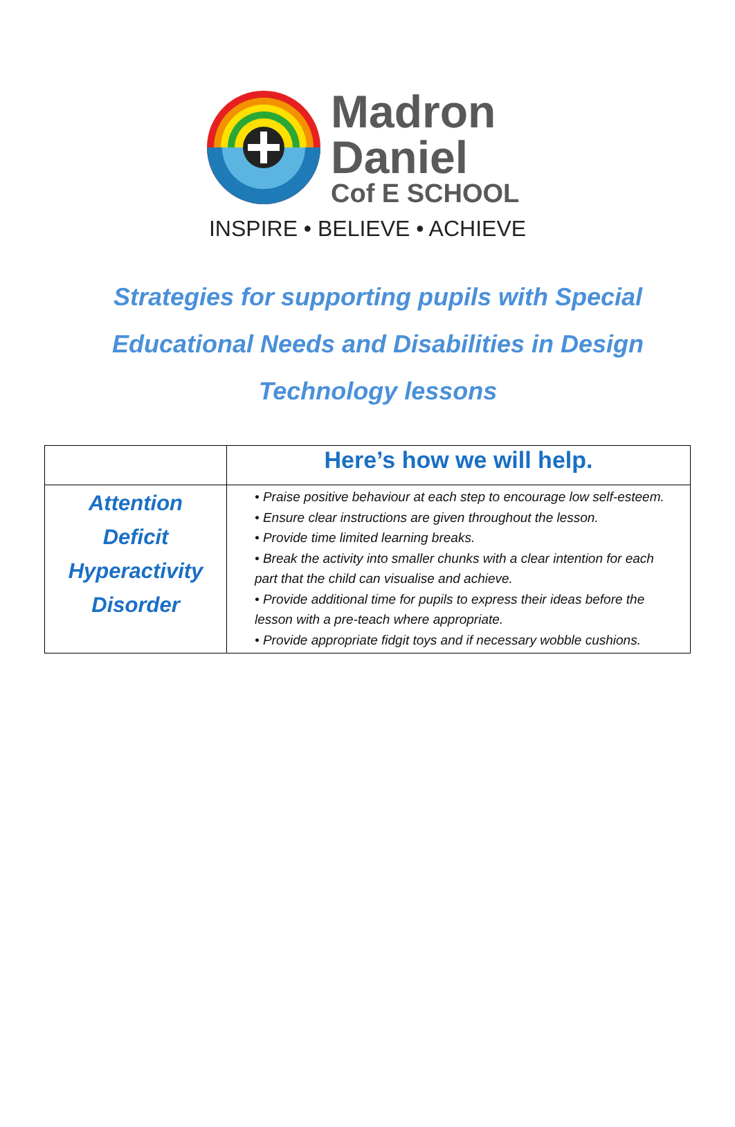Madron
Daniel
Cof E SCHOOL
INSPIRE • BELIEVE • ACHIEVE
Strategies for supporting pupils with Special Educational Needs and Disabilities in Design Technology lessons
| | Here’s how we will help. |
| --- | --- |
| Attention Deficit Hyperactivity Disorder | • Praise positive behaviour at each step to encourage low self-esteem. • Ensure clear instructions are given throughout the lesson. • Provide time limited learning breaks. • Break the activity into smaller chunks with a clear intention for each part that the child can visualise and achieve. • Provide additional time for pupils to express their ideas before the lesson with a pre-teach where appropriate. • Provide appropriate fidgit toys and if necessary wobble cushions. |